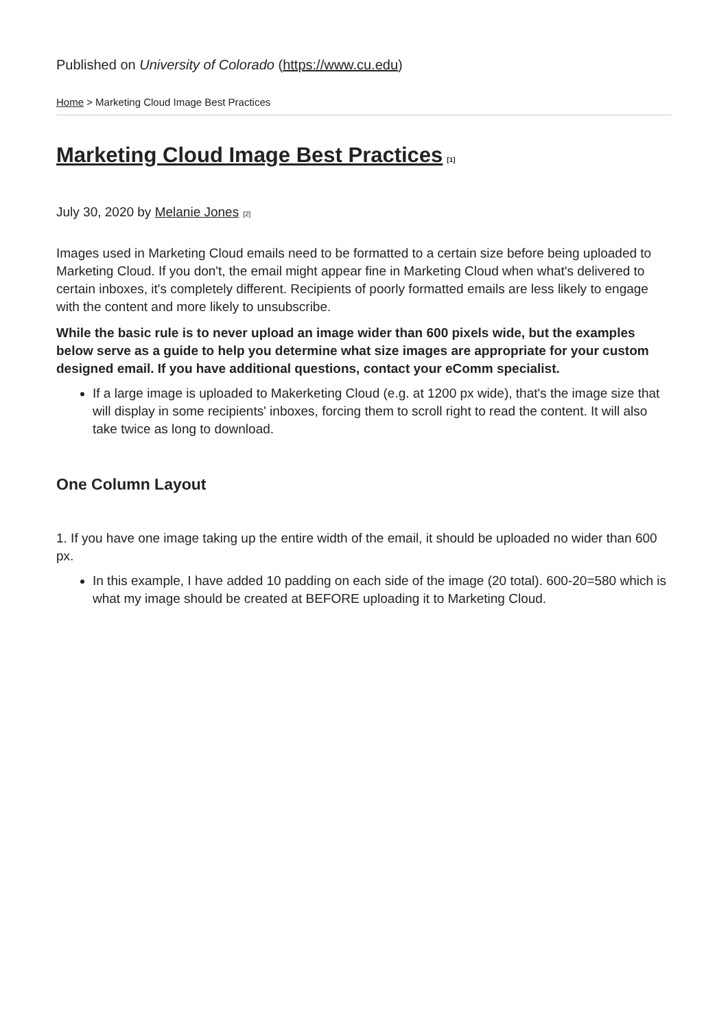Published on University of Colorado (https://www.cu.edu)
Home > Marketing Cloud Image Best Practices
Marketing Cloud Image Best Practices<sup>[1]</sup>
July 30, 2020 by Melanie Jones<sup>[2]</sup>
Images used in Marketing Cloud emails need to be formatted to a certain size before being uploaded to Marketing Cloud. If you don't, the email might appear fine in Marketing Cloud when what's delivered to certain inboxes, it's completely different. Recipients of poorly formatted emails are less likely to engage with the content and more likely to unsubscribe.
While the basic rule is to never upload an image wider than 600 pixels wide, but the examples below serve as a guide to help you determine what size images are appropriate for your custom designed email. If you have additional questions, contact your eComm specialist.
If a large image is uploaded to Makerketing Cloud (e.g. at 1200 px wide), that's the image size that will display in some recipients' inboxes, forcing them to scroll right to read the content. It will also take twice as long to download.
One Column Layout
1. If you have one image taking up the entire width of the email, it should be uploaded no wider than 600 px.
In this example, I have added 10 padding on each side of the image (20 total). 600-20=580 which is what my image should be created at BEFORE uploading it to Marketing Cloud.